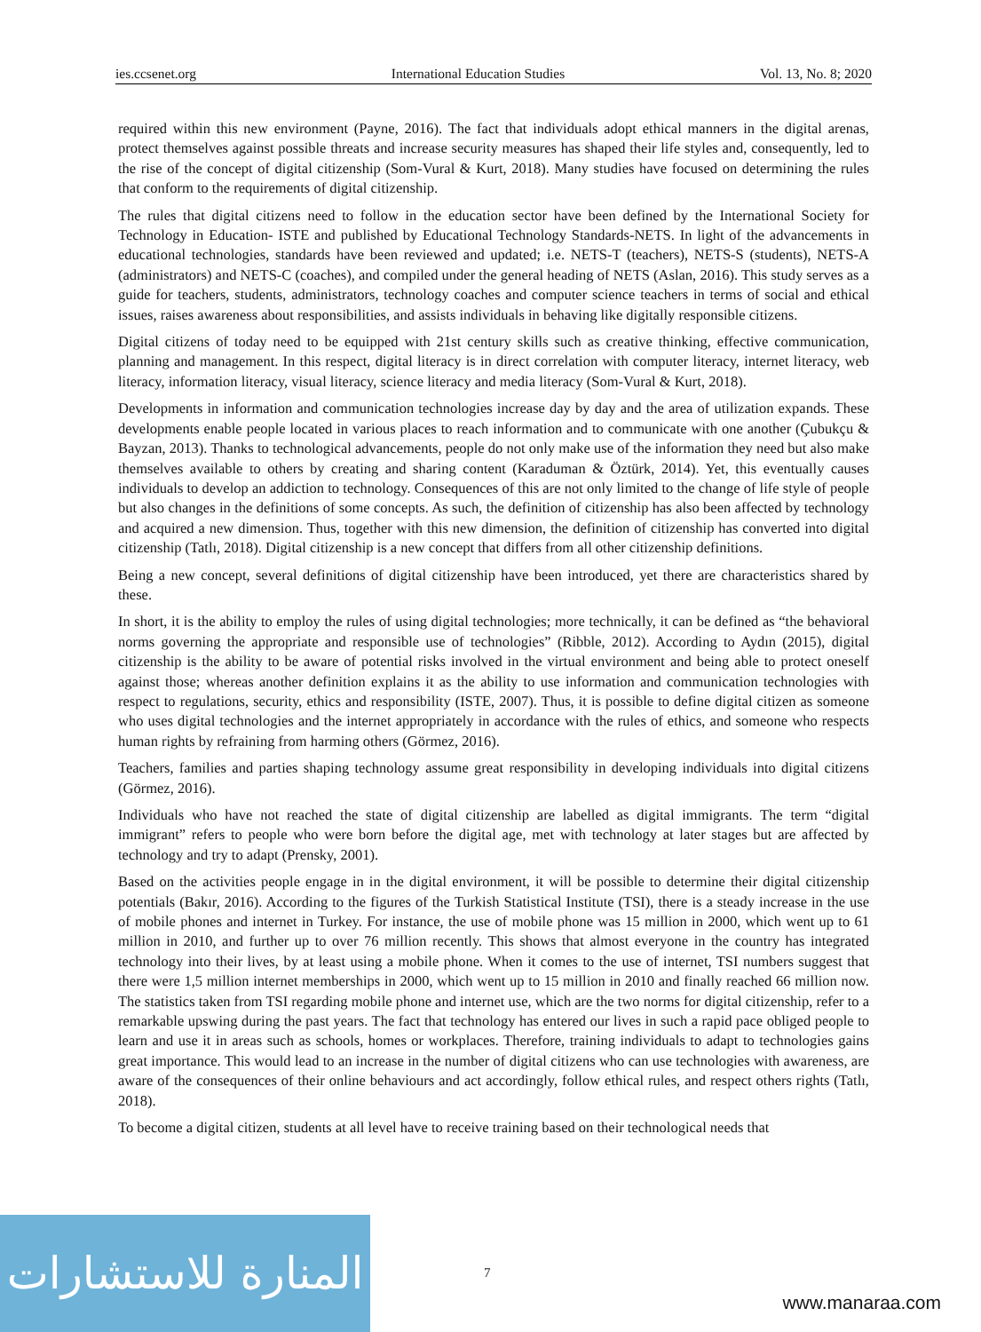ies.ccsenet.org International Education Studies Vol. 13, No. 8; 2020
required within this new environment (Payne, 2016). The fact that individuals adopt ethical manners in the digital arenas, protect themselves against possible threats and increase security measures has shaped their life styles and, consequently, led to the rise of the concept of digital citizenship (Som-Vural & Kurt, 2018). Many studies have focused on determining the rules that conform to the requirements of digital citizenship.
The rules that digital citizens need to follow in the education sector have been defined by the International Society for Technology in Education- ISTE and published by Educational Technology Standards-NETS. In light of the advancements in educational technologies, standards have been reviewed and updated; i.e. NETS-T (teachers), NETS-S (students), NETS-A (administrators) and NETS-C (coaches), and compiled under the general heading of NETS (Aslan, 2016). This study serves as a guide for teachers, students, administrators, technology coaches and computer science teachers in terms of social and ethical issues, raises awareness about responsibilities, and assists individuals in behaving like digitally responsible citizens.
Digital citizens of today need to be equipped with 21st century skills such as creative thinking, effective communication, planning and management. In this respect, digital literacy is in direct correlation with computer literacy, internet literacy, web literacy, information literacy, visual literacy, science literacy and media literacy (Som-Vural & Kurt, 2018).
Developments in information and communication technologies increase day by day and the area of utilization expands. These developments enable people located in various places to reach information and to communicate with one another (Çubukçu & Bayzan, 2013). Thanks to technological advancements, people do not only make use of the information they need but also make themselves available to others by creating and sharing content (Karaduman & Öztürk, 2014). Yet, this eventually causes individuals to develop an addiction to technology. Consequences of this are not only limited to the change of life style of people but also changes in the definitions of some concepts. As such, the definition of citizenship has also been affected by technology and acquired a new dimension. Thus, together with this new dimension, the definition of citizenship has converted into digital citizenship (Tatlı, 2018). Digital citizenship is a new concept that differs from all other citizenship definitions.
Being a new concept, several definitions of digital citizenship have been introduced, yet there are characteristics shared by these.
In short, it is the ability to employ the rules of using digital technologies; more technically, it can be defined as “the behavioral norms governing the appropriate and responsible use of technologies” (Ribble, 2012). According to Aydın (2015), digital citizenship is the ability to be aware of potential risks involved in the virtual environment and being able to protect oneself against those; whereas another definition explains it as the ability to use information and communication technologies with respect to regulations, security, ethics and responsibility (ISTE, 2007). Thus, it is possible to define digital citizen as someone who uses digital technologies and the internet appropriately in accordance with the rules of ethics, and someone who respects human rights by refraining from harming others (Görmez, 2016).
Teachers, families and parties shaping technology assume great responsibility in developing individuals into digital citizens (Görmez, 2016).
Individuals who have not reached the state of digital citizenship are labelled as digital immigrants. The term “digital immigrant” refers to people who were born before the digital age, met with technology at later stages but are affected by technology and try to adapt (Prensky, 2001).
Based on the activities people engage in in the digital environment, it will be possible to determine their digital citizenship potentials (Bakır, 2016). According to the figures of the Turkish Statistical Institute (TSI), there is a steady increase in the use of mobile phones and internet in Turkey. For instance, the use of mobile phone was 15 million in 2000, which went up to 61 million in 2010, and further up to over 76 million recently. This shows that almost everyone in the country has integrated technology into their lives, by at least using a mobile phone. When it comes to the use of internet, TSI numbers suggest that there were 1,5 million internet memberships in 2000, which went up to 15 million in 2010 and finally reached 66 million now. The statistics taken from TSI regarding mobile phone and internet use, which are the two norms for digital citizenship, refer to a remarkable upswing during the past years. The fact that technology has entered our lives in such a rapid pace obliged people to learn and use it in areas such as schools, homes or workplaces. Therefore, training individuals to adapt to technologies gains great importance. This would lead to an increase in the number of digital citizens who can use technologies with awareness, are aware of the consequences of their online behaviours and act accordingly, follow ethical rules, and respect others rights (Tatlı, 2018).
To become a digital citizen, students at all level have to receive training based on their technological needs that
المنارة للاستشارات
7
www.manaraa.com